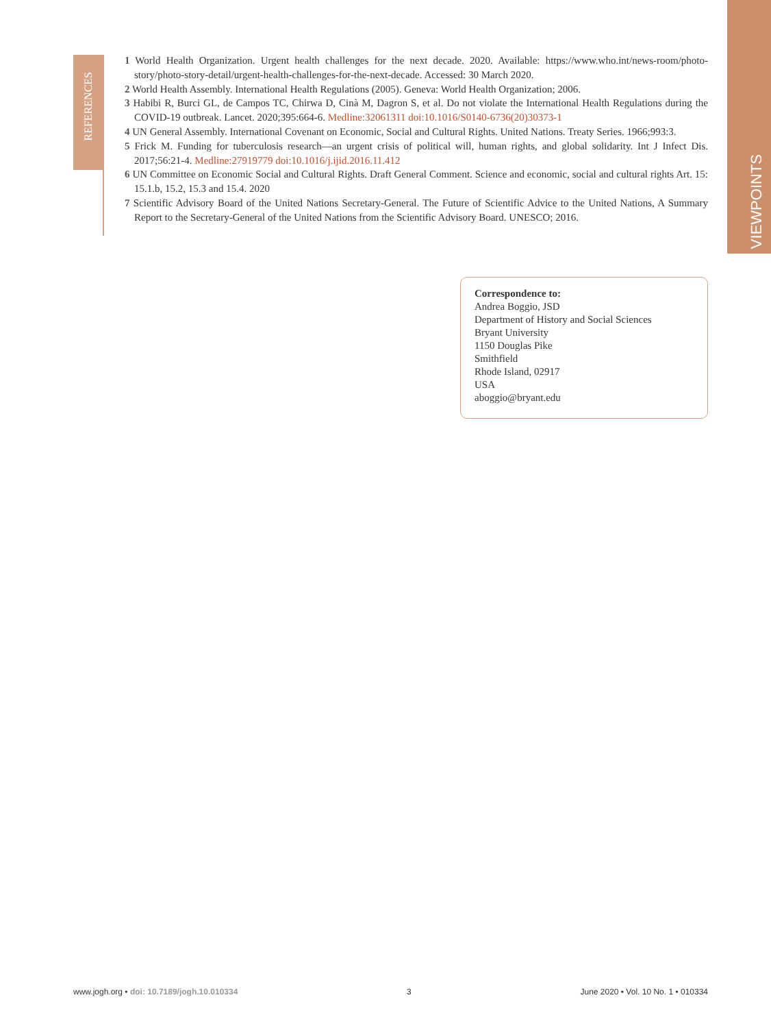VIEWPOINTS
REFERENCES
1 World Health Organization. Urgent health challenges for the next decade. 2020. Available: https://www.who.int/news-room/photo-story/photo-story-detail/urgent-health-challenges-for-the-next-decade. Accessed: 30 March 2020.
2 World Health Assembly. International Health Regulations (2005). Geneva: World Health Organization; 2006.
3 Habibi R, Burci GL, de Campos TC, Chirwa D, Cinà M, Dagron S, et al. Do not violate the International Health Regulations during the COVID-19 outbreak. Lancet. 2020;395:664-6. Medline:32061311 doi:10.1016/S0140-6736(20)30373-1
4 UN General Assembly. International Covenant on Economic, Social and Cultural Rights. United Nations. Treaty Series. 1966;993:3.
5 Frick M. Funding for tuberculosis research—an urgent crisis of political will, human rights, and global solidarity. Int J Infect Dis. 2017;56:21-4. Medline:27919779 doi:10.1016/j.ijid.2016.11.412
6 UN Committee on Economic Social and Cultural Rights. Draft General Comment. Science and economic, social and cultural rights Art. 15: 15.1.b, 15.2, 15.3 and 15.4. 2020
7 Scientific Advisory Board of the United Nations Secretary-General. The Future of Scientific Advice to the United Nations, A Summary Report to the Secretary-General of the United Nations from the Scientific Advisory Board. UNESCO; 2016.
Correspondence to:
Andrea Boggio, JSD
Department of History and Social Sciences
Bryant University
1150 Douglas Pike
Smithfield
Rhode Island, 02917
USA
aboggio@bryant.edu
www.jogh.org • doi: 10.7189/jogh.10.010334 3 June 2020 • Vol. 10 No. 1 • 010334